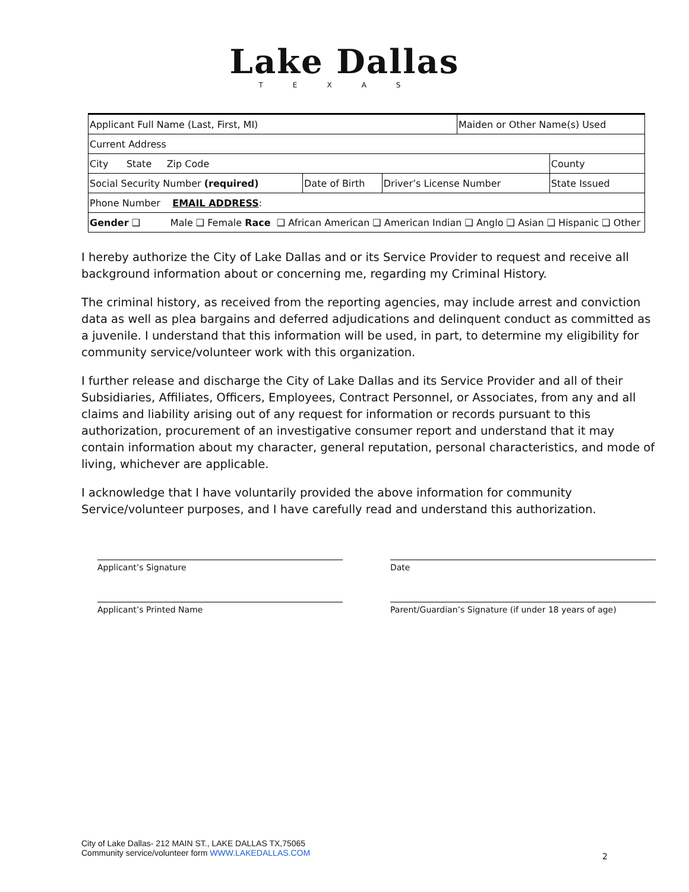Lake Dallas
TEXAS
| Applicant Full Name (Last, First, MI) | | | Maiden or Other Name(s) Used | |
| Current Address | | | | |
| City State Zip Code | | | | County |
| Social Security Number (required) | Date of Birth | Driver’s License Number | | State Issued |
| Phone Number EMAIL ADDRESS : | | | | |
| Gender ❑ Male ❑ Female Race ❑ African American ❑ American Indian ❑ Anglo ❑ Asian ❑ Hispanic ❑ Other | | | | |
I hereby authorize the City of Lake Dallas and or its Service Provider to request and receive all background information about or concerning me, regarding my Criminal History.
The criminal history, as received from the reporting agencies, may include arrest and conviction data as well as plea bargains and deferred adjudications and delinquent conduct as committed as a juvenile. I understand that this information will be used, in part, to determine my eligibility for community service/volunteer work with this organization.
I further release and discharge the City of Lake Dallas and its Service Provider and all of their Subsidiaries, Affiliates, Officers, Employees, Contract Personnel, or Associates, from any and all claims and liability arising out of any request for information or records pursuant to this authorization, procurement of an investigative consumer report and understand that it may contain information about my character, general reputation, personal characteristics, and mode of living, whichever are applicable.
I acknowledge that I have voluntarily provided the above information for community Service/volunteer purposes, and I have carefully read and understand this authorization.
Applicant’s Signature Date
Applicant’s Printed Name Parent/Guardian’s Signature (if under 18 years of age)
City of Lake Dallas- 212 MAIN ST., LAKE DALLAS TX,75065
Community service/volunteer form WWW.LAKEDALLAS.COM
2